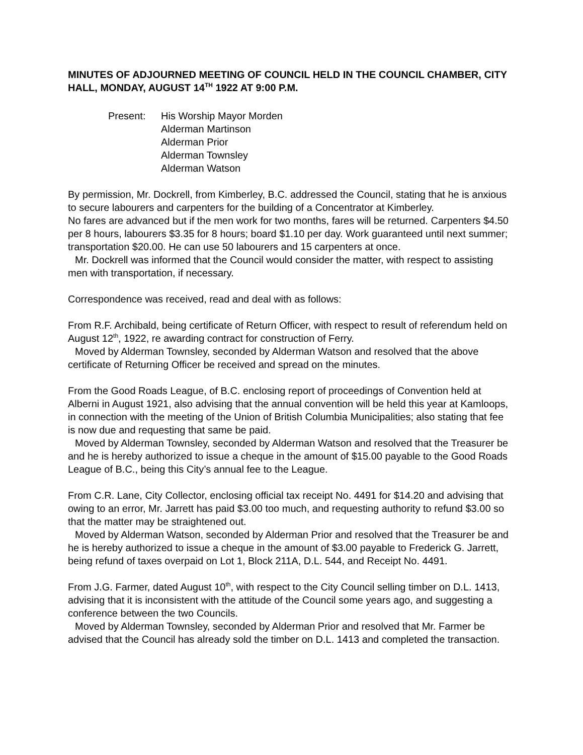MINUTES OF ADJOURNED MEETING OF COUNCIL HELD IN THE COUNCIL CHAMBER, CITY HALL, MONDAY, AUGUST 14<sup>TH</sup> 1922 AT 9:00 P.M.
Present: His Worship Mayor Morden
Alderman Martinson
Alderman Prior
Alderman Townsley
Alderman Watson
By permission, Mr. Dockrell, from Kimberley, B.C. addressed the Council, stating that he is anxious to secure labourers and carpenters for the building of a Concentrator at Kimberley.
No fares are advanced but if the men work for two months, fares will be returned. Carpenters $4.50 per 8 hours, labourers $3.35 for 8 hours; board $1.10 per day. Work guaranteed until next summer; transportation $20.00. He can use 50 labourers and 15 carpenters at once.
Mr. Dockrell was informed that the Council would consider the matter, with respect to assisting men with transportation, if necessary.
Correspondence was received, read and deal with as follows:
From R.F. Archibald, being certificate of Return Officer, with respect to result of referendum held on August 12<sup>th</sup>, 1922, re awarding contract for construction of Ferry.
Moved by Alderman Townsley, seconded by Alderman Watson and resolved that the above certificate of Returning Officer be received and spread on the minutes.
From the Good Roads League, of B.C. enclosing report of proceedings of Convention held at Alberni in August 1921, also advising that the annual convention will be held this year at Kamloops, in connection with the meeting of the Union of British Columbia Municipalities; also stating that fee is now due and requesting that same be paid.
Moved by Alderman Townsley, seconded by Alderman Watson and resolved that the Treasurer be and he is hereby authorized to issue a cheque in the amount of $15.00 payable to the Good Roads League of B.C., being this City’s annual fee to the League.
From C.R. Lane, City Collector, enclosing official tax receipt No. 4491 for $14.20 and advising that owing to an error, Mr. Jarrett has paid $3.00 too much, and requesting authority to refund $3.00 so that the matter may be straightened out.
Moved by Alderman Watson, seconded by Alderman Prior and resolved that the Treasurer be and he is hereby authorized to issue a cheque in the amount of $3.00 payable to Frederick G. Jarrett, being refund of taxes overpaid on Lot 1, Block 211A, D.L. 544, and Receipt No. 4491.
From J.G. Farmer, dated August 10<sup>th</sup>, with respect to the City Council selling timber on D.L. 1413, advising that it is inconsistent with the attitude of the Council some years ago, and suggesting a conference between the two Councils.
Moved by Alderman Townsley, seconded by Alderman Prior and resolved that Mr. Farmer be advised that the Council has already sold the timber on D.L. 1413 and completed the transaction.